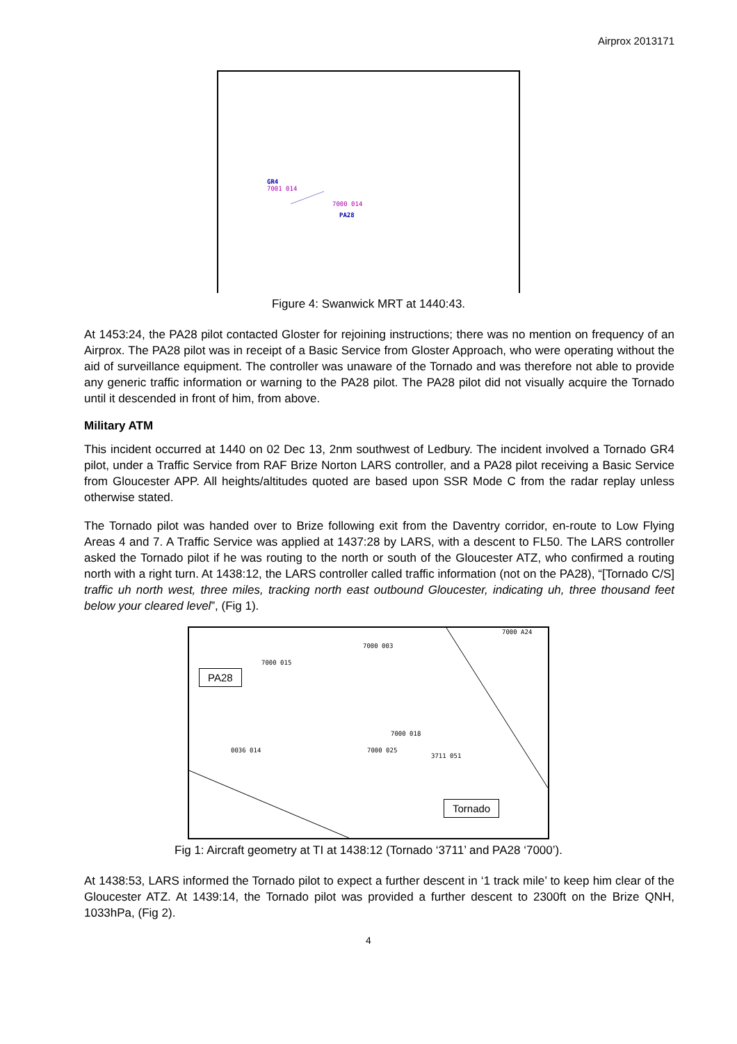Airprox 2013171
GR4
7001 014
7000 014
PA28
Figure 4: Swanwick MRT at 1440:43.
At 1453:24, the PA28 pilot contacted Gloster for rejoining instructions; there was no mention on frequency of an Airprox. The PA28 pilot was in receipt of a Basic Service from Gloster Approach, who were operating without the aid of surveillance equipment. The controller was unaware of the Tornado and was therefore not able to provide any generic traffic information or warning to the PA28 pilot. The PA28 pilot did not visually acquire the Tornado until it descended in front of him, from above.
Military ATM
This incident occurred at 1440 on 02 Dec 13, 2nm southwest of Ledbury. The incident involved a Tornado GR4 pilot, under a Traffic Service from RAF Brize Norton LARS controller, and a PA28 pilot receiving a Basic Service from Gloucester APP. All heights/altitudes quoted are based upon SSR Mode C from the radar replay unless otherwise stated.
The Tornado pilot was handed over to Brize following exit from the Daventry corridor, en-route to Low Flying Areas 4 and 7. A Traffic Service was applied at 1437:28 by LARS, with a descent to FL50. The LARS controller asked the Tornado pilot if he was routing to the north or south of the Gloucester ATZ, who confirmed a routing north with a right turn. At 1438:12, the LARS controller called traffic information (not on the PA28), “[Tornado C/S] traffic uh north west, three miles, tracking north east outbound Gloucester, indicating uh, three thousand feet below your cleared level”, (Fig 1).
7000 A24
7000 003
7000 015
PA28
7000 018
0036 014 7000 025
3711 051
Tornado
Fig 1: Aircraft geometry at TI at 1438:12 (Tornado ‘3711’ and PA28 ‘7000’).
At 1438:53, LARS informed the Tornado pilot to expect a further descent in ‘1 track mile’ to keep him clear of the Gloucester ATZ. At 1439:14, the Tornado pilot was provided a further descent to 2300ft on the Brize QNH, 1033hPa, (Fig 2).
4